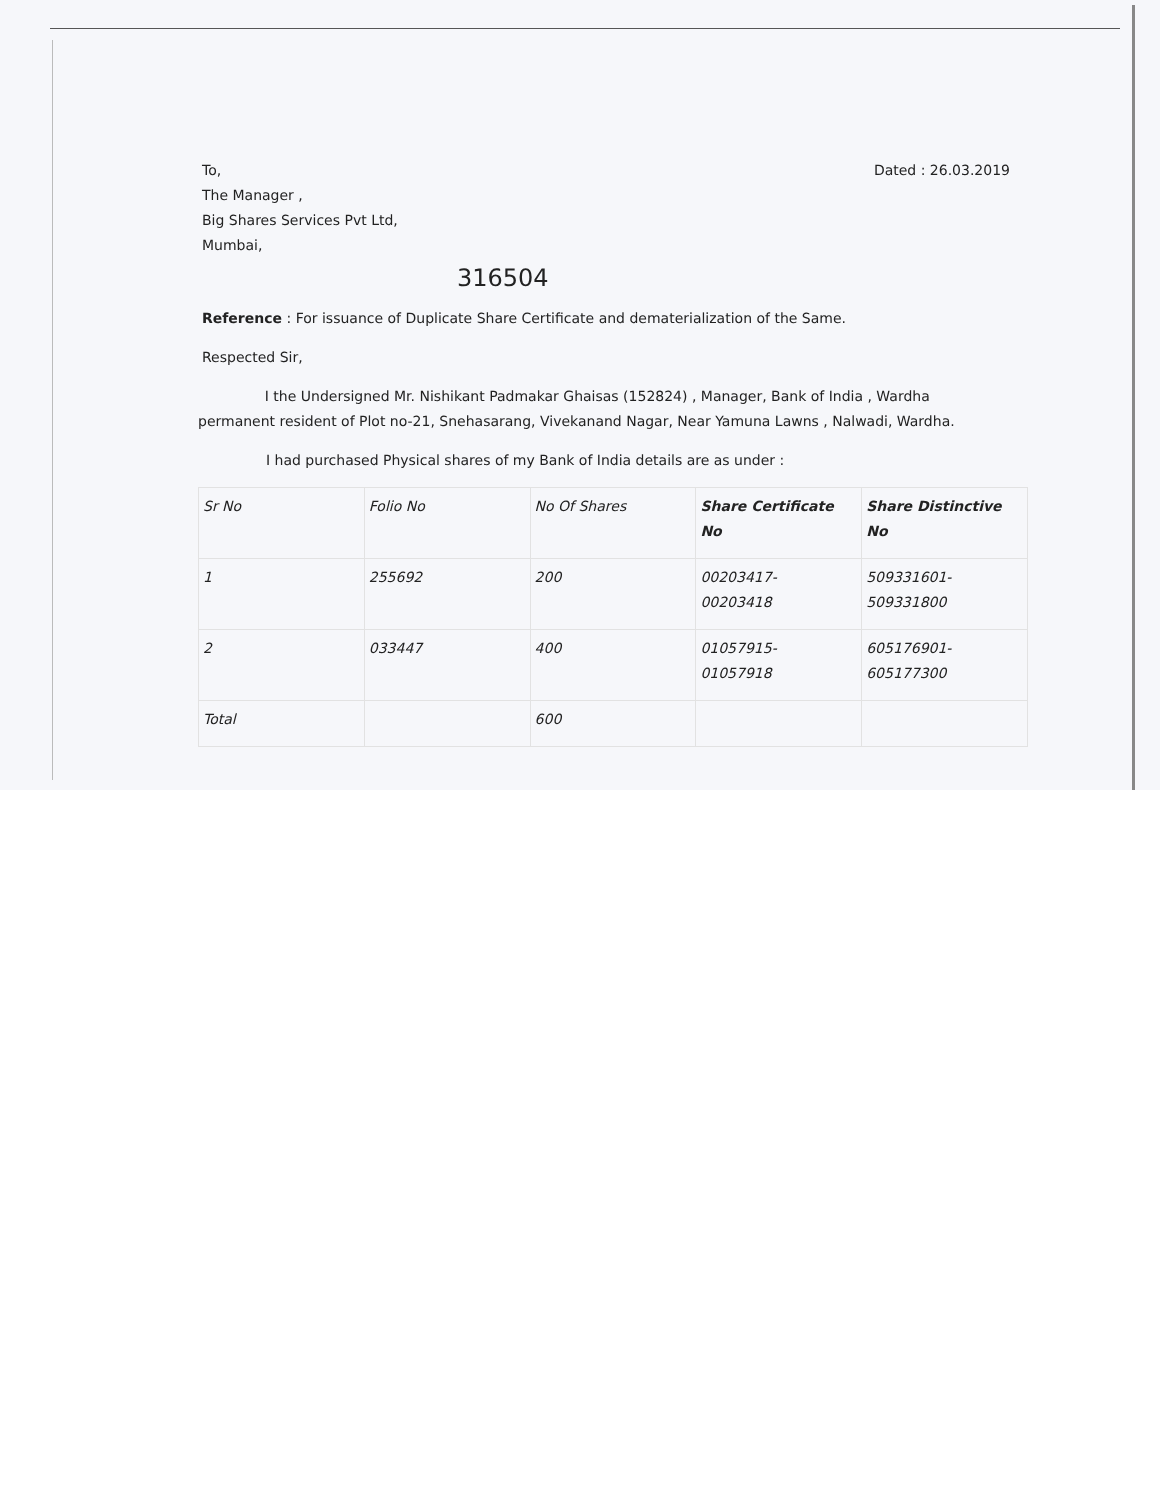To,
The Manager ,
Big Shares Services Pvt Ltd,
Mumbai,
Dated : 26.03.2019
316504
Reference : For issuance of Duplicate Share Certificate and dematerialization of the Same.
Respected Sir,
I the Undersigned Mr. Nishikant Padmakar Ghaisas (152824) , Manager, Bank of India , Wardha permanent resident of Plot no-21, Snehasarang, Vivekanand Nagar, Near Yamuna Lawns , Nalwadi, Wardha.
I had purchased Physical shares of my Bank of India details are as under :
| Sr No | Folio No | No Of Shares | Share Certificate No | Share Distinctive No |
| 1 | 255692 | 200 | 00203417- 00203418 | 509331601- 509331800 |
| 2 | 033447 | 400 | 01057915- 01057918 | 605176901- 605177300 |
| Total | | 600 | | |